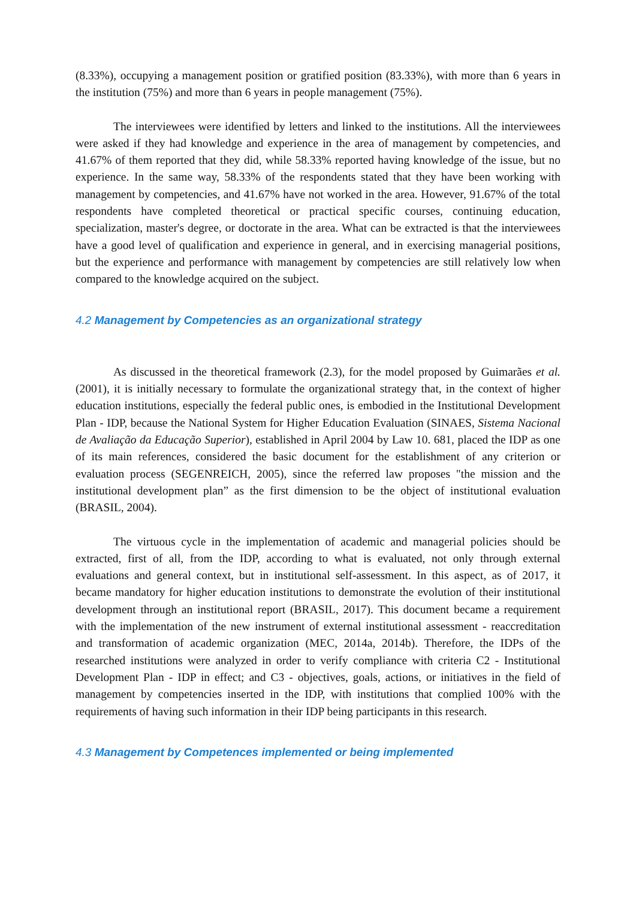(8.33%), occupying a management position or gratified position (83.33%), with more than 6 years in the institution (75%) and more than 6 years in people management (75%).
The interviewees were identified by letters and linked to the institutions. All the interviewees were asked if they had knowledge and experience in the area of management by competencies, and 41.67% of them reported that they did, while 58.33% reported having knowledge of the issue, but no experience. In the same way, 58.33% of the respondents stated that they have been working with management by competencies, and 41.67% have not worked in the area. However, 91.67% of the total respondents have completed theoretical or practical specific courses, continuing education, specialization, master's degree, or doctorate in the area. What can be extracted is that the interviewees have a good level of qualification and experience in general, and in exercising managerial positions, but the experience and performance with management by competencies are still relatively low when compared to the knowledge acquired on the subject.
4.2 Management by Competencies as an organizational strategy
As discussed in the theoretical framework (2.3), for the model proposed by Guimarães et al. (2001), it is initially necessary to formulate the organizational strategy that, in the context of higher education institutions, especially the federal public ones, is embodied in the Institutional Development Plan - IDP, because the National System for Higher Education Evaluation (SINAES, Sistema Nacional de Avaliação da Educação Superior), established in April 2004 by Law 10. 681, placed the IDP as one of its main references, considered the basic document for the establishment of any criterion or evaluation process (SEGENREICH, 2005), since the referred law proposes "the mission and the institutional development plan” as the first dimension to be the object of institutional evaluation (BRASIL, 2004).
The virtuous cycle in the implementation of academic and managerial policies should be extracted, first of all, from the IDP, according to what is evaluated, not only through external evaluations and general context, but in institutional self-assessment. In this aspect, as of 2017, it became mandatory for higher education institutions to demonstrate the evolution of their institutional development through an institutional report (BRASIL, 2017). This document became a requirement with the implementation of the new instrument of external institutional assessment - reaccreditation and transformation of academic organization (MEC, 2014a, 2014b). Therefore, the IDPs of the researched institutions were analyzed in order to verify compliance with criteria C2 - Institutional Development Plan - IDP in effect; and C3 - objectives, goals, actions, or initiatives in the field of management by competencies inserted in the IDP, with institutions that complied 100% with the requirements of having such information in their IDP being participants in this research.
4.3 Management by Competences implemented or being implemented